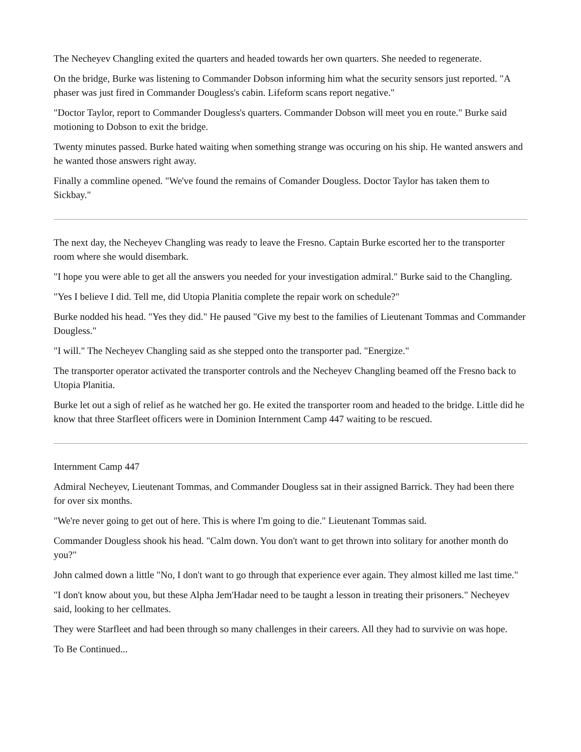The Necheyev Changling exited the quarters and headed towards her own quarters. She needed to regenerate.
On the bridge, Burke was listening to Commander Dobson informing him what the security sensors just reported. "A phaser was just fired in Commander Dougless's cabin. Lifeform scans report negative."
"Doctor Taylor, report to Commander Dougless's quarters. Commander Dobson will meet you en route." Burke said motioning to Dobson to exit the bridge.
Twenty minutes passed. Burke hated waiting when something strange was occuring on his ship. He wanted answers and he wanted those answers right away.
Finally a commline opened. "We've found the remains of Comander Dougless. Doctor Taylor has taken them to Sickbay."
The next day, the Necheyev Changling was ready to leave the Fresno. Captain Burke escorted her to the transporter room where she would disembark.
"I hope you were able to get all the answers you needed for your investigation admiral." Burke said to the Changling.
"Yes I believe I did. Tell me, did Utopia Planitia complete the repair work on schedule?"
Burke nodded his head. "Yes they did." He paused "Give my best to the families of Lieutenant Tommas and Commander Dougless."
"I will." The Necheyev Changling said as she stepped onto the transporter pad. "Energize."
The transporter operator activated the transporter controls and the Necheyev Changling beamed off the Fresno back to Utopia Planitia.
Burke let out a sigh of relief as he watched her go. He exited the transporter room and headed to the bridge. Little did he know that three Starfleet officers were in Dominion Internment Camp 447 waiting to be rescued.
Internment Camp 447
Admiral Necheyev, Lieutenant Tommas, and Commander Dougless sat in their assigned Barrick. They had been there for over six months.
"We're never going to get out of here. This is where I'm going to die." Lieutenant Tommas said.
Commander Dougless shook his head. "Calm down. You don't want to get thrown into solitary for another month do you?"
John calmed down a little "No, I don't want to go through that experience ever again. They almost killed me last time."
"I don't know about you, but these Alpha Jem'Hadar need to be taught a lesson in treating their prisoners." Necheyev said, looking to her cellmates.
They were Starfleet and had been through so many challenges in their careers. All they had to survivie on was hope.
To Be Continued...